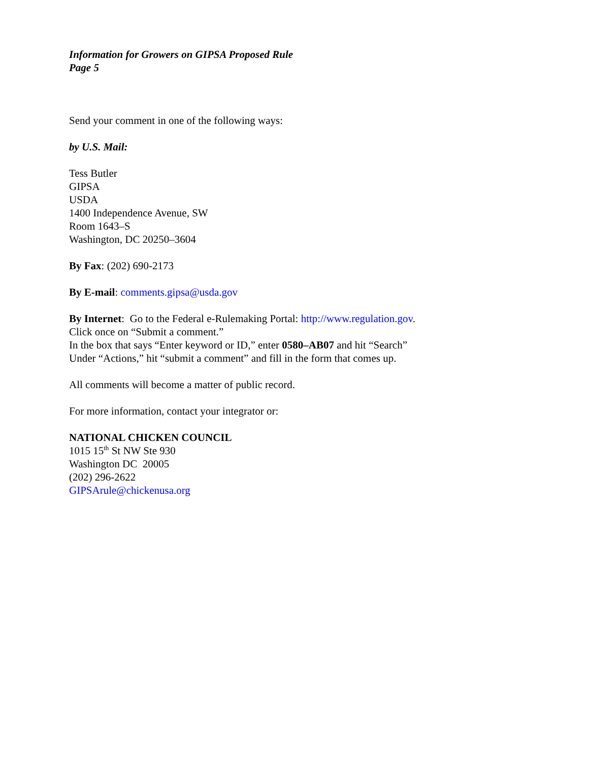Information for Growers on GIPSA Proposed Rule
Page 5
Send your comment in one of the following ways:
by U.S. Mail:
Tess Butler
GIPSA
USDA
1400 Independence Avenue, SW
Room 1643–S
Washington, DC 20250–3604
By Fax: (202) 690-2173
By E-mail: comments.gipsa@usda.gov
By Internet: Go to the Federal e-Rulemaking Portal: http://www.regulation.gov.
Click once on “Submit a comment.”
In the box that says “Enter keyword or ID,” enter 0580–AB07 and hit “Search”
Under “Actions,” hit “submit a comment” and fill in the form that comes up.
All comments will become a matter of public record.
For more information, contact your integrator or:
NATIONAL CHICKEN COUNCIL
1015 15<sup>th</sup> St NW Ste 930
Washington DC 20005
(202) 296-2622
GIPSArule@chickenusa.org